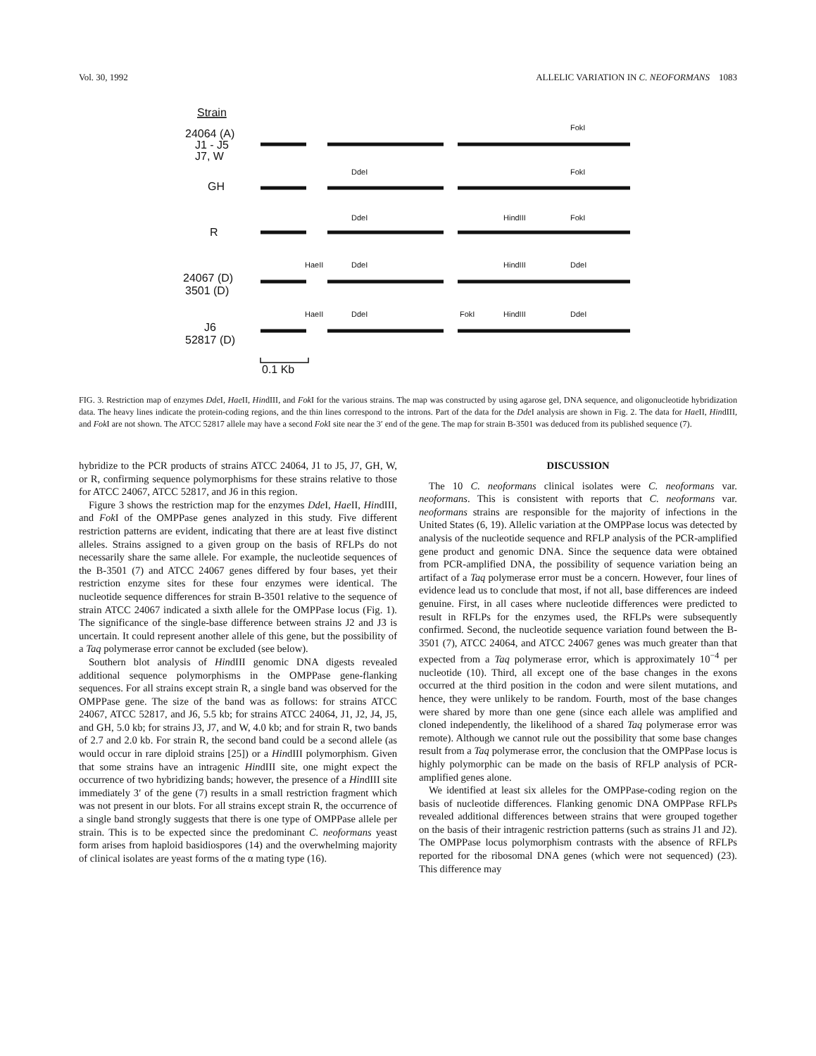Vol. 30, 1992 ALLELIC VARIATION IN C. NEOFORMANS 1083
Strain
24064 (A)
J1 - J5
J7, W
GH
R
24067 (D)
3501 (D)
J6
52817 (D)
0.1 Kb
FokI
DdeI
FokI
DdeI
HindIII
FokI
HaeII
DdeI
HindIII
DdeI
HaeII
DdeI
FokI
HindIII
DdeI
FIG. 3. Restriction map of enzymes Dde I, Hae II, HindIII, and Fok I for the various strains. The map was constructed by using agarose gel, DNA sequence, and oligonucleotide hybridization data. The heavy lines indicate the protein-coding regions, and the thin lines correspond to the introns. Part of the data for the Dde I analysis are shown in Fig. 2. The data for Hae II, HindIII, and Fok I are not shown. The ATCC 52817 allele may have a second Fok I site near the 3′ end of the gene. The map for strain B-3501 was deduced from its published sequence (7).
hybridize to the PCR products of strains ATCC 24064, J1 to J5, J7, GH, W, or R, confirming sequence polymorphisms for these strains relative to those for ATCC 24067, ATCC 52817, and J6 in this region.
Figure 3 shows the restriction map for the enzymes Dde I, Hae II, HindIII, and Fok I of the OMPPase genes analyzed in this study. Five different restriction patterns are evident, indicating that there are at least five distinct alleles. Strains assigned to a given group on the basis of RFLPs do not necessarily share the same allele. For example, the nucleotide sequences of the B-3501 (7) and ATCC 24067 genes differed by four bases, yet their restriction enzyme sites for these four enzymes were identical. The nucleotide sequence differences for strain B-3501 relative to the sequence of strain ATCC 24067 indicated a sixth allele for the OMPPase locus (Fig. 1). The significance of the single-base difference between strains J2 and J3 is uncertain. It could represent another allele of this gene, but the possibility of a Taq polymerase error cannot be excluded (see below).
Southern blot analysis of HindIII genomic DNA digests revealed additional sequence polymorphisms in the OMPPase gene-flanking sequences. For all strains except strain R, a single band was observed for the OMPPase gene. The size of the band was as follows: for strains ATCC 24067, ATCC 52817, and J6, 5.5 kb; for strains ATCC 24064, J1, J2, J4, J5, and GH, 5.0 kb; for strains J3, J7, and W, 4.0 kb; and for strain R, two bands of 2.7 and 2.0 kb. For strain R, the second band could be a second allele (as would occur in rare diploid strains [25]) or a HindIII polymorphism. Given that some strains have an intragenic HindIII site, one might expect the occurrence of two hybridizing bands; however, the presence of a HindIII site immediately 3′ of the gene (7) results in a small restriction fragment which was not present in our blots. For all strains except strain R, the occurrence of a single band strongly suggests that there is one type of OMPPase allele per strain. This is to be expected since the predominant C. neoformans yeast form arises from haploid basidiospores (14) and the overwhelming majority of clinical isolates are yeast forms of the α mating type (16).
DISCUSSION
The 10 C. neoformans clinical isolates were C. neoformans var. neoformans. This is consistent with reports that C. neoformans var. neoformans strains are responsible for the majority of infections in the United States (6, 19). Allelic variation at the OMPPase locus was detected by analysis of the nucleotide sequence and RFLP analysis of the PCR-amplified gene product and genomic DNA. Since the sequence data were obtained from PCR-amplified DNA, the possibility of sequence variation being an artifact of a Taq polymerase error must be a concern. However, four lines of evidence lead us to conclude that most, if not all, base differences are indeed genuine. First, in all cases where nucleotide differences were predicted to result in RFLPs for the enzymes used, the RFLPs were subsequently confirmed. Second, the nucleotide sequence variation found between the B-3501 (7), ATCC 24064, and ATCC 24067 genes was much greater than that expected from a Taq polymerase error, which is approximately 10<sup>−4</sup> per nucleotide (10). Third, all except one of the base changes in the exons occurred at the third position in the codon and were silent mutations, and hence, they were unlikely to be random. Fourth, most of the base changes were shared by more than one gene (since each allele was amplified and cloned independently, the likelihood of a shared Taq polymerase error was remote). Although we cannot rule out the possibility that some base changes result from a Taq polymerase error, the conclusion that the OMPPase locus is highly polymorphic can be made on the basis of RFLP analysis of PCR-amplified genes alone.
We identified at least six alleles for the OMPPase-coding region on the basis of nucleotide differences. Flanking genomic DNA OMPPase RFLPs revealed additional differences between strains that were grouped together on the basis of their intragenic restriction patterns (such as strains J1 and J2). The OMPPase locus polymorphism contrasts with the absence of RFLPs reported for the ribosomal DNA genes (which were not sequenced) (23). This difference may